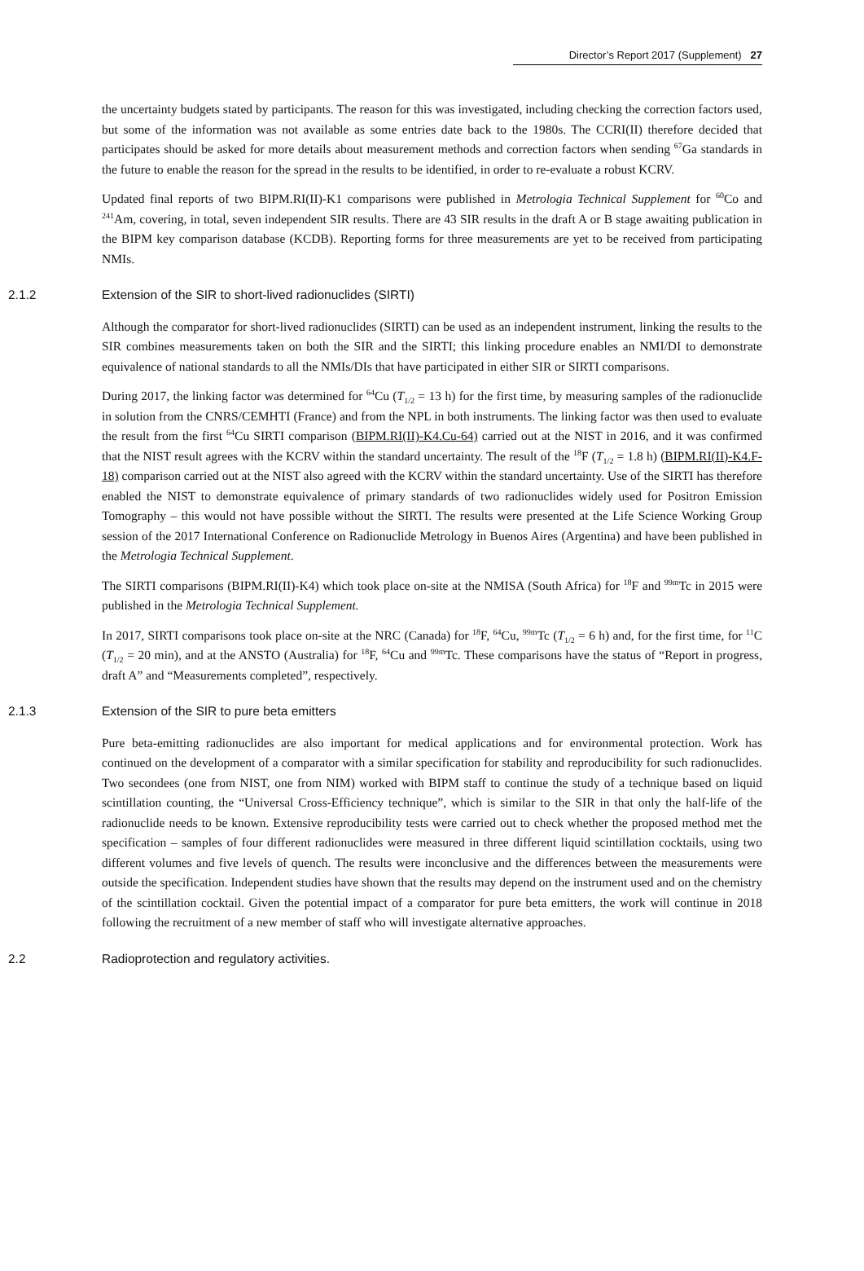Director’s Report 2017 (Supplement) 27
the uncertainty budgets stated by participants. The reason for this was investigated, including checking the correction factors used, but some of the information was not available as some entries date back to the 1980s. The CCRI(II) therefore decided that participates should be asked for more details about measurement methods and correction factors when sending <sup>67</sup>Ga standards in the future to enable the reason for the spread in the results to be identified, in order to re-evaluate a robust KCRV.
Updated final reports of two BIPM.RI(II)-K1 comparisons were published in Metrologia Technical Supplement for <sup>60</sup>Co and <sup>241</sup>Am, covering, in total, seven independent SIR results. There are 43 SIR results in the draft A or B stage awaiting publication in the BIPM key comparison database (KCDB). Reporting forms for three measurements are yet to be received from participating NMIs.
2.1.2 Extension of the SIR to short-lived radionuclides (SIRTI)
Although the comparator for short-lived radionuclides (SIRTI) can be used as an independent instrument, linking the results to the SIR combines measurements taken on both the SIR and the SIRTI; this linking procedure enables an NMI/DI to demonstrate equivalence of national standards to all the NMIs/DIs that have participated in either SIR or SIRTI comparisons.
During 2017, the linking factor was determined for <sup>64</sup>Cu (T<sub>1/2</sub> = 13 h) for the first time, by measuring samples of the radionuclide in solution from the CNRS/CEMHTI (France) and from the NPL in both instruments. The linking factor was then used to evaluate the result from the first <sup>64</sup>Cu SIRTI comparison (BIPM.RI(II)-K4.Cu-64) carried out at the NIST in 2016, and it was confirmed that the NIST result agrees with the KCRV within the standard uncertainty. The result of the <sup>18</sup>F (T<sub>1/2</sub> = 1.8 h) (BIPM.RI(II)-K4.F-18) comparison carried out at the NIST also agreed with the KCRV within the standard uncertainty. Use of the SIRTI has therefore enabled the NIST to demonstrate equivalence of primary standards of two radionuclides widely used for Positron Emission Tomography – this would not have possible without the SIRTI. The results were presented at the Life Science Working Group session of the 2017 International Conference on Radionuclide Metrology in Buenos Aires (Argentina) and have been published in the Metrologia Technical Supplement.
The SIRTI comparisons (BIPM.RI(II)-K4) which took place on-site at the NMISA (South Africa) for <sup>18</sup>F and <sup>99m</sup>Tc in 2015 were published in the Metrologia Technical Supplement.
In 2017, SIRTI comparisons took place on-site at the NRC (Canada) for <sup>18</sup>F, <sup>64</sup>Cu, <sup>99m</sup>Tc (T<sub>1/2</sub> = 6 h) and, for the first time, for <sup>11</sup>C (T<sub>1/2</sub> = 20 min), and at the ANSTO (Australia) for <sup>18</sup>F, <sup>64</sup>Cu and <sup>99m</sup>Tc. These comparisons have the status of “Report in progress, draft A” and “Measurements completed”, respectively.
2.1.3 Extension of the SIR to pure beta emitters
Pure beta-emitting radionuclides are also important for medical applications and for environmental protection. Work has continued on the development of a comparator with a similar specification for stability and reproducibility for such radionuclides. Two secondees (one from NIST, one from NIM) worked with BIPM staff to continue the study of a technique based on liquid scintillation counting, the “Universal Cross-Efficiency technique”, which is similar to the SIR in that only the half-life of the radionuclide needs to be known. Extensive reproducibility tests were carried out to check whether the proposed method met the specification – samples of four different radionuclides were measured in three different liquid scintillation cocktails, using two different volumes and five levels of quench. The results were inconclusive and the differences between the measurements were outside the specification. Independent studies have shown that the results may depend on the instrument used and on the chemistry of the scintillation cocktail. Given the potential impact of a comparator for pure beta emitters, the work will continue in 2018 following the recruitment of a new member of staff who will investigate alternative approaches.
2.2 Radioprotection and regulatory activities.